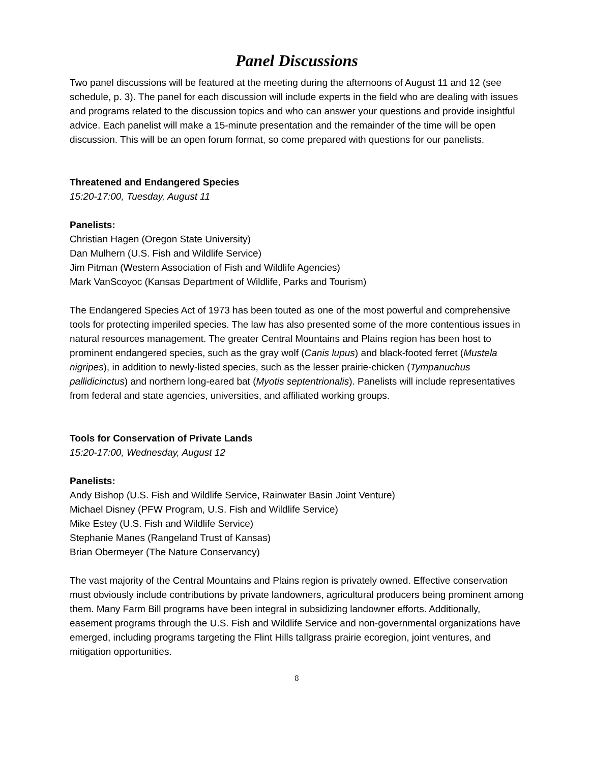Panel Discussions
Two panel discussions will be featured at the meeting during the afternoons of August 11 and 12 (see schedule, p. 3). The panel for each discussion will include experts in the field who are dealing with issues and programs related to the discussion topics and who can answer your questions and provide insightful advice. Each panelist will make a 15-minute presentation and the remainder of the time will be open discussion. This will be an open forum format, so come prepared with questions for our panelists.
Threatened and Endangered Species
15:20-17:00, Tuesday, August 11
Panelists:
Christian Hagen (Oregon State University)
Dan Mulhern (U.S. Fish and Wildlife Service)
Jim Pitman (Western Association of Fish and Wildlife Agencies)
Mark VanScoyoc (Kansas Department of Wildlife, Parks and Tourism)
The Endangered Species Act of 1973 has been touted as one of the most powerful and comprehensive tools for protecting imperiled species. The law has also presented some of the more contentious issues in natural resources management. The greater Central Mountains and Plains region has been host to prominent endangered species, such as the gray wolf (Canis lupus) and black-footed ferret (Mustela nigripes), in addition to newly-listed species, such as the lesser prairie-chicken (Tympanuchus pallidicinctus) and northern long-eared bat (Myotis septentrionalis). Panelists will include representatives from federal and state agencies, universities, and affiliated working groups.
Tools for Conservation of Private Lands
15:20-17:00, Wednesday, August 12
Panelists:
Andy Bishop (U.S. Fish and Wildlife Service, Rainwater Basin Joint Venture)
Michael Disney (PFW Program, U.S. Fish and Wildlife Service)
Mike Estey (U.S. Fish and Wildlife Service)
Stephanie Manes (Rangeland Trust of Kansas)
Brian Obermeyer (The Nature Conservancy)
The vast majority of the Central Mountains and Plains region is privately owned. Effective conservation must obviously include contributions by private landowners, agricultural producers being prominent among them. Many Farm Bill programs have been integral in subsidizing landowner efforts. Additionally, easement programs through the U.S. Fish and Wildlife Service and non-governmental organizations have emerged, including programs targeting the Flint Hills tallgrass prairie ecoregion, joint ventures, and mitigation opportunities.
8